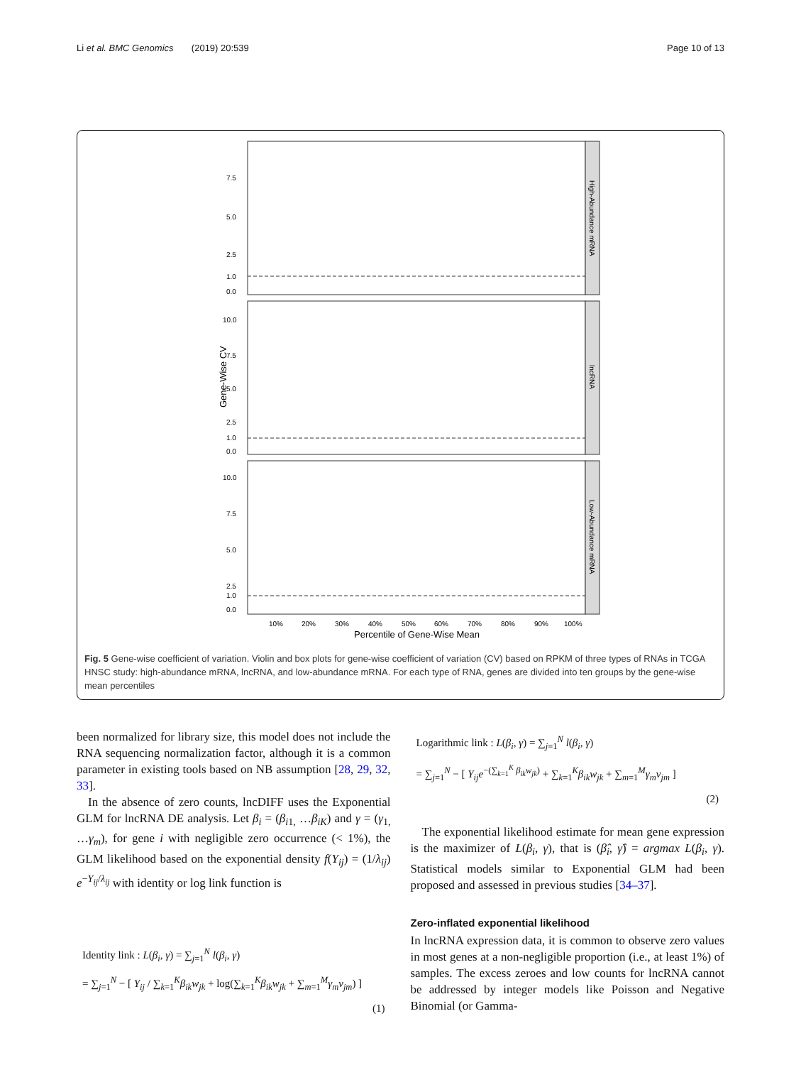Li et al. BMC Genomics (2019) 20:539 Page 10 of 13
Gene-Wise CV
High-Abundance mRNA
lncRNA
Low-Abundance mRNA
7.5
5.0
2.5
1.0
0.0
10.0
7.5
5.0
2.5
1.0
0.0
10.0
7.5
5.0
2.5
1.0
0.0
10%
20%
30%
40%
50%
60%
70%
80%
90%
100%
Percentile of Gene-Wise Mean
Fig. 5 Gene-wise coefficient of variation. Violin and box plots for gene-wise coefficient of variation (CV) based on RPKM of three types of RNAs in TCGA HNSC study: high-abundance mRNA, lncRNA, and low-abundance mRNA. For each type of RNA, genes are divided into ten groups by the gene-wise mean percentiles
been normalized for library size, this model does not include the RNA sequencing normalization factor, although it is a common parameter in existing tools based on NB assumption [28, 29, 32, 33].
In the absence of zero counts, lncDIFF uses the Exponential GLM for lncRNA DE analysis. Let β<sub>i</sub> = (β<sub>i1,</sub> …β<sub>iK</sub>) and γ = (γ<sub>1,</sub> …γ<sub>m</sub>), for gene i with negligible zero occurrence (< 1%), the GLM likelihood based on the exponential density f(Y<sub>ij</sub>) = (1/λ<sub>ij</sub>) e<sup>−Y<sub>ij</sub>/λ<sub>ij</sub></sup> with identity or log link function is
Identity link : L(β<sub>i</sub>, γ) = ∑<sub>j=1</sub><sup>N</sup> l(β<sub>i</sub>, γ)
= ∑<sub>j=1</sub><sup>N</sup> − [ Y<sub>ij</sub> / ∑<sub>k=1</sub><sup>K</sup>β<sub>ik</sub>w<sub>jk</sub> + log(∑<sub>k=1</sub><sup>K</sup>β<sub>ik</sub>w<sub>jk</sub> + ∑<sub>m=1</sub><sup>M</sup>γ<sub>m</sub>v<sub>jm</sub>) ]
(1)
Logarithmic link : L(β<sub>i</sub>, γ) = ∑<sub>j=1</sub><sup>N</sup> l(β<sub>i</sub>, γ)
= ∑<sub>j=1</sub><sup>N</sup> − [ Y<sub>ij</sub>e<sup>−(∑<sub>k=1</sub><sup>K</sup> β<sub>ik</sub>w<sub>jk</sub>)</sup> + ∑<sub>k=1</sub><sup>K</sup>β<sub>ik</sub>w<sub>jk</sub> + ∑<sub>m=1</sub><sup>M</sup>γ<sub>m</sub>v<sub>jm</sub> ]
(2)
The exponential likelihood estimate for mean gene expression is the maximizer of L(β<sub>i</sub>, γ), that is (β̂<sub>i</sub>, γ̂) = argmax L(β<sub>i</sub>, γ). Statistical models similar to Exponential GLM had been proposed and assessed in previous studies [34–37].
Zero-inflated exponential likelihood
In lncRNA expression data, it is common to observe zero values in most genes at a non-negligible proportion (i.e., at least 1%) of samples. The excess zeroes and low counts for lncRNA cannot be addressed by integer models like Poisson and Negative Binomial (or Gamma-